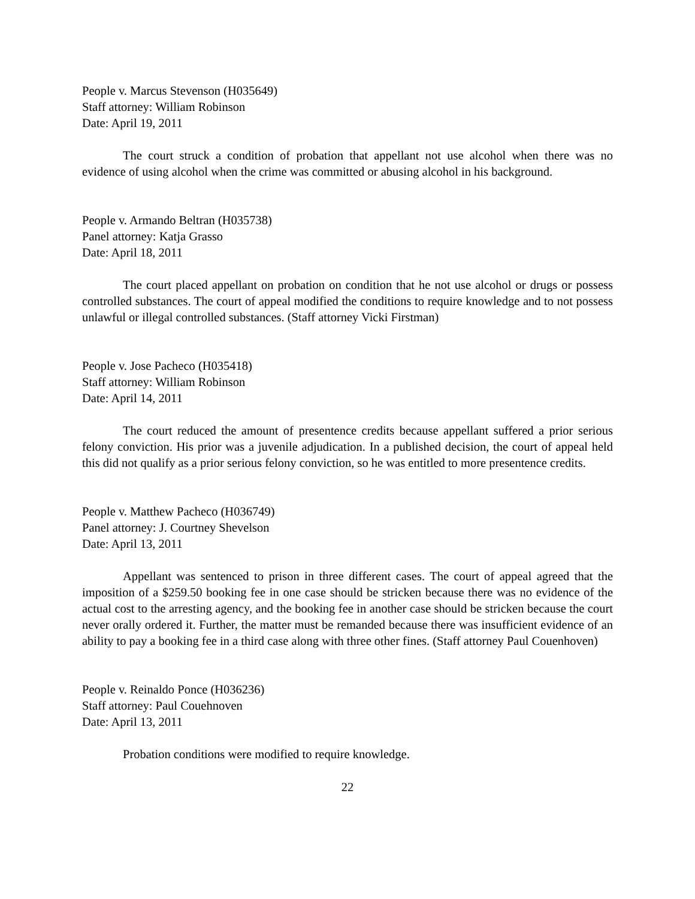People v. Marcus Stevenson (H035649)
Staff attorney: William Robinson
Date: April 19, 2011
The court struck a condition of probation that appellant not use alcohol when there was no evidence of using alcohol when the crime was committed or abusing alcohol in his background.
People v. Armando Beltran (H035738)
Panel attorney: Katja Grasso
Date: April 18, 2011
The court placed appellant on probation on condition that he not use alcohol or drugs or possess controlled substances. The court of appeal modified the conditions to require knowledge and to not possess unlawful or illegal controlled substances. (Staff attorney Vicki Firstman)
People v. Jose Pacheco (H035418)
Staff attorney: William Robinson
Date: April 14, 2011
The court reduced the amount of presentence credits because appellant suffered a prior serious felony conviction. His prior was a juvenile adjudication. In a published decision, the court of appeal held this did not qualify as a prior serious felony conviction, so he was entitled to more presentence credits.
People v. Matthew Pacheco (H036749)
Panel attorney: J. Courtney Shevelson
Date: April 13, 2011
Appellant was sentenced to prison in three different cases. The court of appeal agreed that the imposition of a $259.50 booking fee in one case should be stricken because there was no evidence of the actual cost to the arresting agency, and the booking fee in another case should be stricken because the court never orally ordered it. Further, the matter must be remanded because there was insufficient evidence of an ability to pay a booking fee in a third case along with three other fines. (Staff attorney Paul Couenhoven)
People v. Reinaldo Ponce (H036236)
Staff attorney: Paul Couehnoven
Date: April 13, 2011
Probation conditions were modified to require knowledge.
22